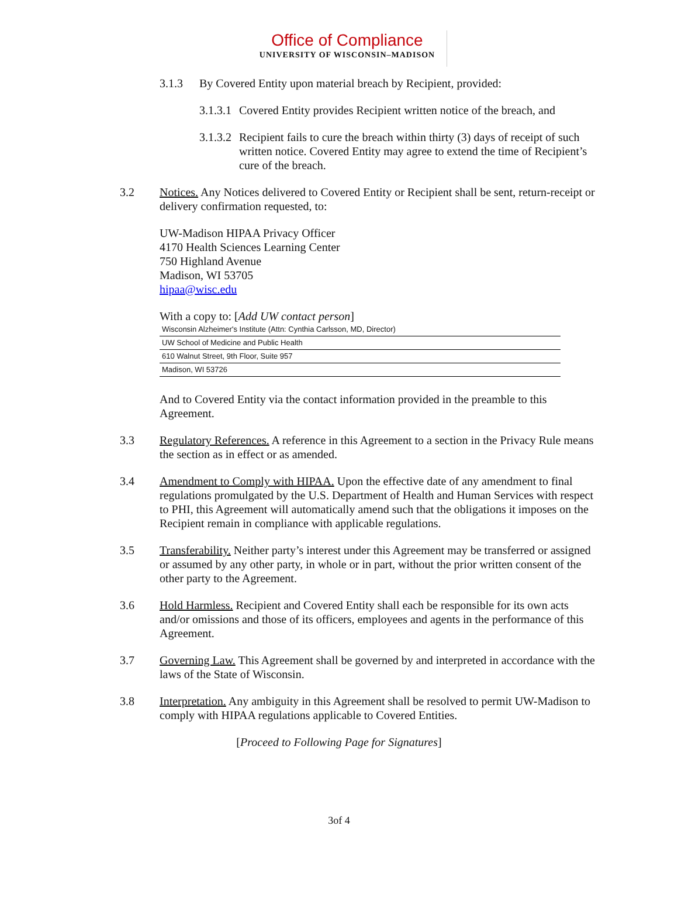Office of Compliance
UNIVERSITY OF WISCONSIN–MADISON
3.1.3 By Covered Entity upon material breach by Recipient, provided:
3.1.3.1
Covered Entity provides Recipient written notice of the breach, and
3.1.3.2
Recipient fails to cure the breach within thirty (3) days of receipt of such written notice. Covered Entity may agree to extend the time of Recipient’s cure of the breach.
3.2 Notices. Any Notices delivered to Covered Entity or Recipient shall be sent, return-receipt or delivery confirmation requested, to:
UW-Madison HIPAA Privacy Officer
4170 Health Sciences Learning Center
750 Highland Avenue
Madison, WI 53705
hipaa@wisc.edu
With a copy to: [Add UW contact person]
Wisconsin Alzheimer's Institute (Attn: Cynthia Carlsson, MD, Director)
UW School of Medicine and Public Health
610 Walnut Street, 9th Floor, Suite 957
Madison, WI 53726
And to Covered Entity via the contact information provided in the preamble to this Agreement.
3.3 Regulatory References. A reference in this Agreement to a section in the Privacy Rule means the section as in effect or as amended.
3.4 Amendment to Comply with HIPAA. Upon the effective date of any amendment to final regulations promulgated by the U.S. Department of Health and Human Services with respect to PHI, this Agreement will automatically amend such that the obligations it imposes on the Recipient remain in compliance with applicable regulations.
3.5 Transferability. Neither party’s interest under this Agreement may be transferred or assigned or assumed by any other party, in whole or in part, without the prior written consent of the other party to the Agreement.
3.6 Hold Harmless. Recipient and Covered Entity shall each be responsible for its own acts and/or omissions and those of its officers, employees and agents in the performance of this Agreement.
3.7 Governing Law. This Agreement shall be governed by and interpreted in accordance with the laws of the State of Wisconsin.
3.8 Interpretation. Any ambiguity in this Agreement shall be resolved to permit UW-Madison to comply with HIPAA regulations applicable to Covered Entities.
[Proceed to Following Page for Signatures]
3of 4